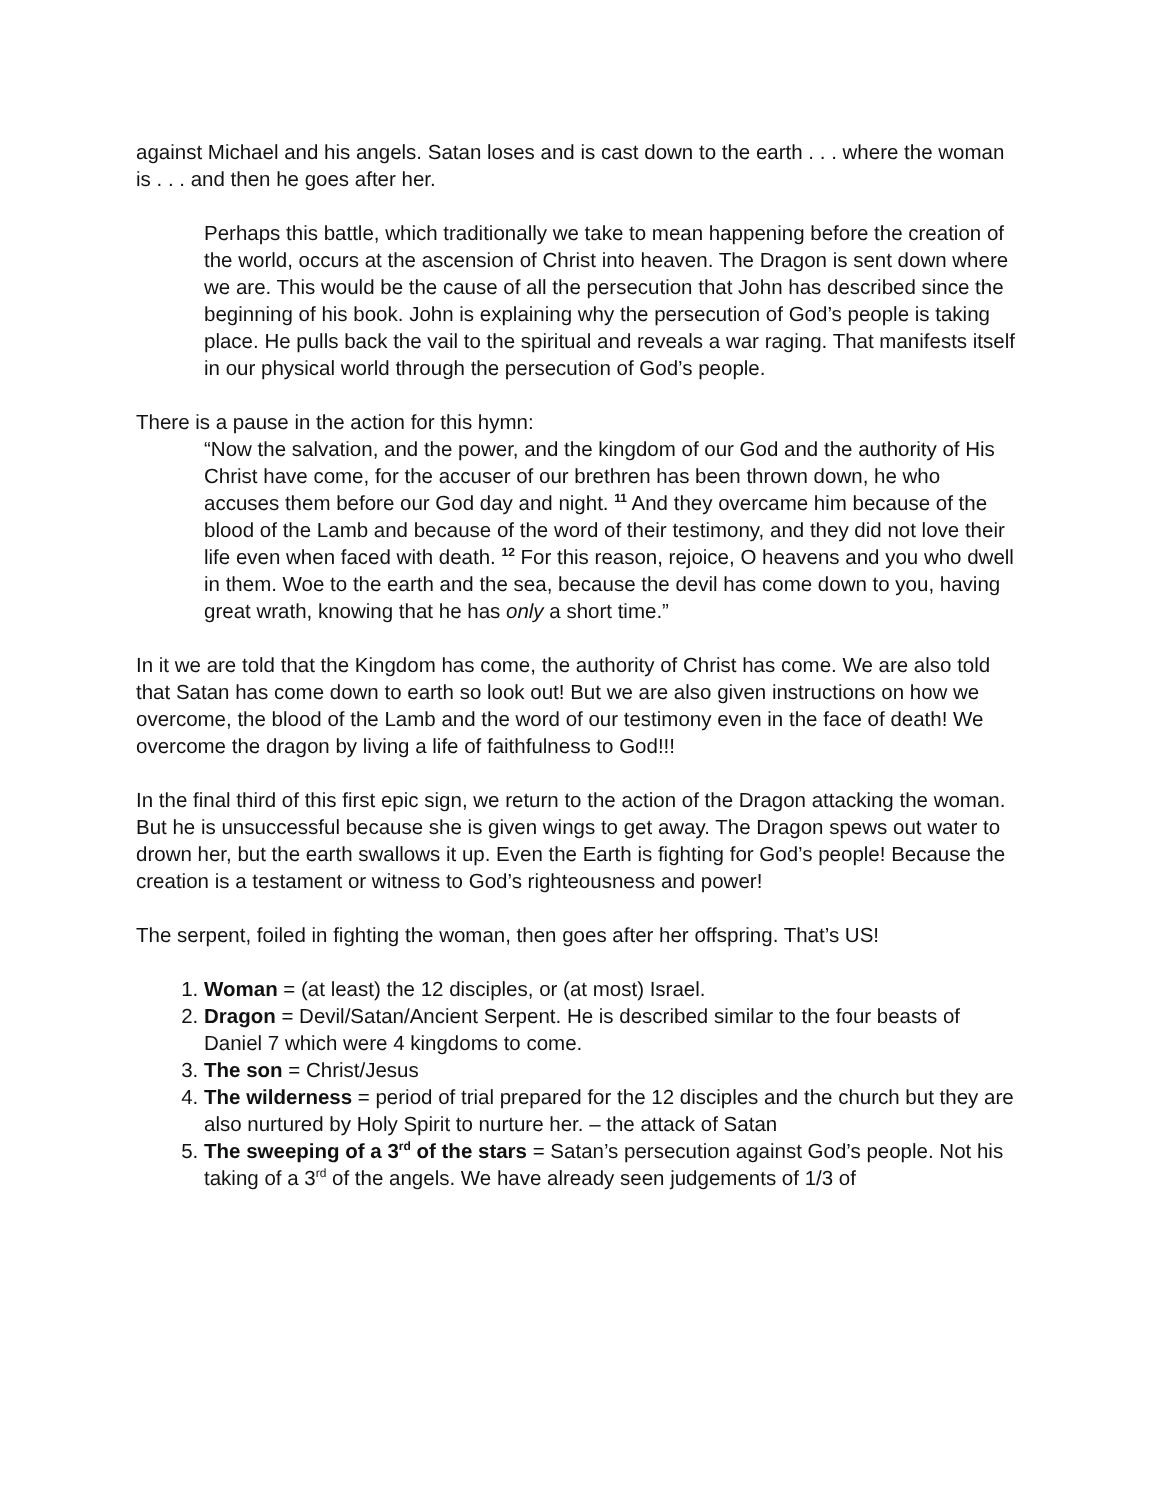against Michael and his angels. Satan loses and is cast down to the earth . . . where the woman is . . . and then he goes after her.
Perhaps this battle, which traditionally we take to mean happening before the creation of the world, occurs at the ascension of Christ into heaven. The Dragon is sent down where we are. This would be the cause of all the persecution that John has described since the beginning of his book. John is explaining why the persecution of God’s people is taking place. He pulls back the vail to the spiritual and reveals a war raging. That manifests itself in our physical world through the persecution of God’s people.
There is a pause in the action for this hymn:
“Now the salvation, and the power, and the kingdom of our God and the authority of His Christ have come, for the accuser of our brethren has been thrown down, he who accuses them before our God day and night. <sup>11</sup> And they overcame him because of the blood of the Lamb and because of the word of their testimony, and they did not love their life even when faced with death. <sup>12</sup> For this reason, rejoice, O heavens and you who dwell in them. Woe to the earth and the sea, because the devil has come down to you, having great wrath, knowing that he has only a short time.”
In it we are told that the Kingdom has come, the authority of Christ has come. We are also told that Satan has come down to earth so look out! But we are also given instructions on how we overcome, the blood of the Lamb and the word of our testimony even in the face of death! We overcome the dragon by living a life of faithfulness to God!!!
In the final third of this first epic sign, we return to the action of the Dragon attacking the woman. But he is unsuccessful because she is given wings to get away. The Dragon spews out water to drown her, but the earth swallows it up. Even the Earth is fighting for God’s people! Because the creation is a testament or witness to God’s righteousness and power!
The serpent, foiled in fighting the woman, then goes after her offspring. That’s US!
1. Woman = (at least) the 12 disciples, or (at most) Israel.
2. Dragon = Devil/Satan/Ancient Serpent. He is described similar to the four beasts of Daniel 7 which were 4 kingdoms to come.
3. The son = Christ/Jesus
4. The wilderness = period of trial prepared for the 12 disciples and the church but they are also nurtured by Holy Spirit to nurture her. – the attack of Satan
5. The sweeping of a 3<sup>rd</sup> of the stars = Satan’s persecution against God’s people. Not his taking of a 3<sup>rd</sup> of the angels. We have already seen judgements of 1/3 of